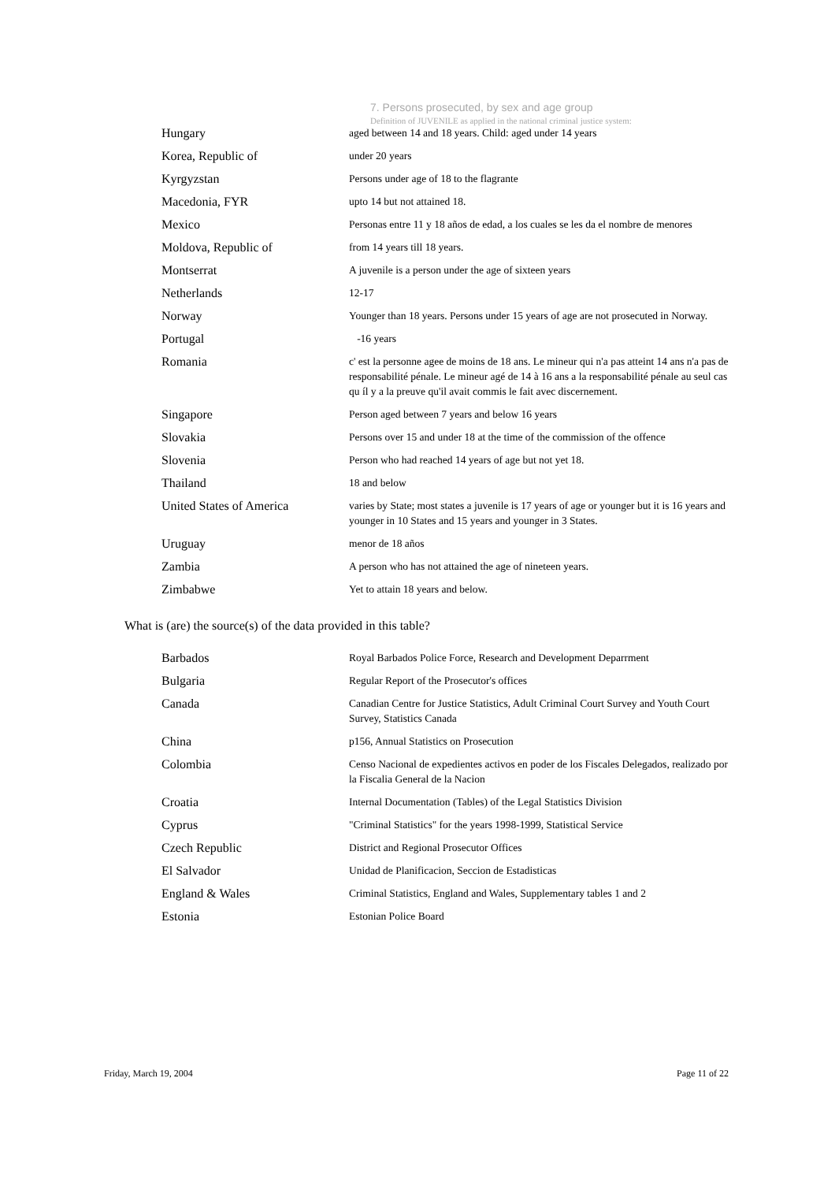7. Persons prosecuted, by sex and age group
Definition of JUVENILE as applied in the national criminal justice system:
| Hungary | aged between 14 and 18 years. Child: aged under 14 years |
| Korea, Republic of | under 20 years |
| Kyrgyzstan | Persons under age of 18 to the flagrante |
| Macedonia, FYR | upto 14 but not attained 18. |
| Mexico | Personas entre 11 y 18 años de edad, a los cuales se les da el nombre de menores |
| Moldova, Republic of | from 14 years till 18 years. |
| Montserrat | A juvenile is a person under the age of sixteen years |
| Netherlands | 12-17 |
| Norway | Younger than 18 years. Persons under 15 years of age are not prosecuted in Norway. |
| Portugal | -16 years |
| Romania | c' est la personne agee de moins de 18 ans. Le mineur qui n'a pas atteint 14 ans n'a pas de responsabilité pénale. Le mineur agé de 14 à 16 ans a la responsabilité pénale au seul cas qu íl y a la preuve qu'il avait commis le fait avec discernement. |
| Singapore | Person aged between 7 years and below 16 years |
| Slovakia | Persons over 15 and under 18 at the time of the commission of the offence |
| Slovenia | Person who had reached 14 years of age but not yet 18. |
| Thailand | 18 and below |
| United States of America | varies by State; most states a juvenile is 17 years of age or younger but it is 16 years and younger in 10 States and 15 years and younger in 3 States. |
| Uruguay | menor de 18 años |
| Zambia | A person who has not attained the age of nineteen years. |
| Zimbabwe | Yet to attain 18 years and below. |
What is (are) the source(s) of the data provided in this table?
| Barbados | Royal Barbados Police Force, Research and Development Deparrment |
| Bulgaria | Regular Report of the Prosecutor's offices |
| Canada | Canadian Centre for Justice Statistics, Adult Criminal Court Survey and Youth Court Survey, Statistics Canada |
| China | p156, Annual Statistics on Prosecution |
| Colombia | Censo Nacional de expedientes activos en poder de los Fiscales Delegados, realizado por la Fiscalia General de la Nacion |
| Croatia | Internal Documentation (Tables) of the Legal Statistics Division |
| Cyprus | "Criminal Statistics" for the years 1998-1999, Statistical Service |
| Czech Republic | District and Regional Prosecutor Offices |
| El Salvador | Unidad de Planificacion, Seccion de Estadisticas |
| England & Wales | Criminal Statistics, England and Wales, Supplementary tables 1 and 2 |
| Estonia | Estonian Police Board |
Friday, March 19, 2004 Page 11 of 22